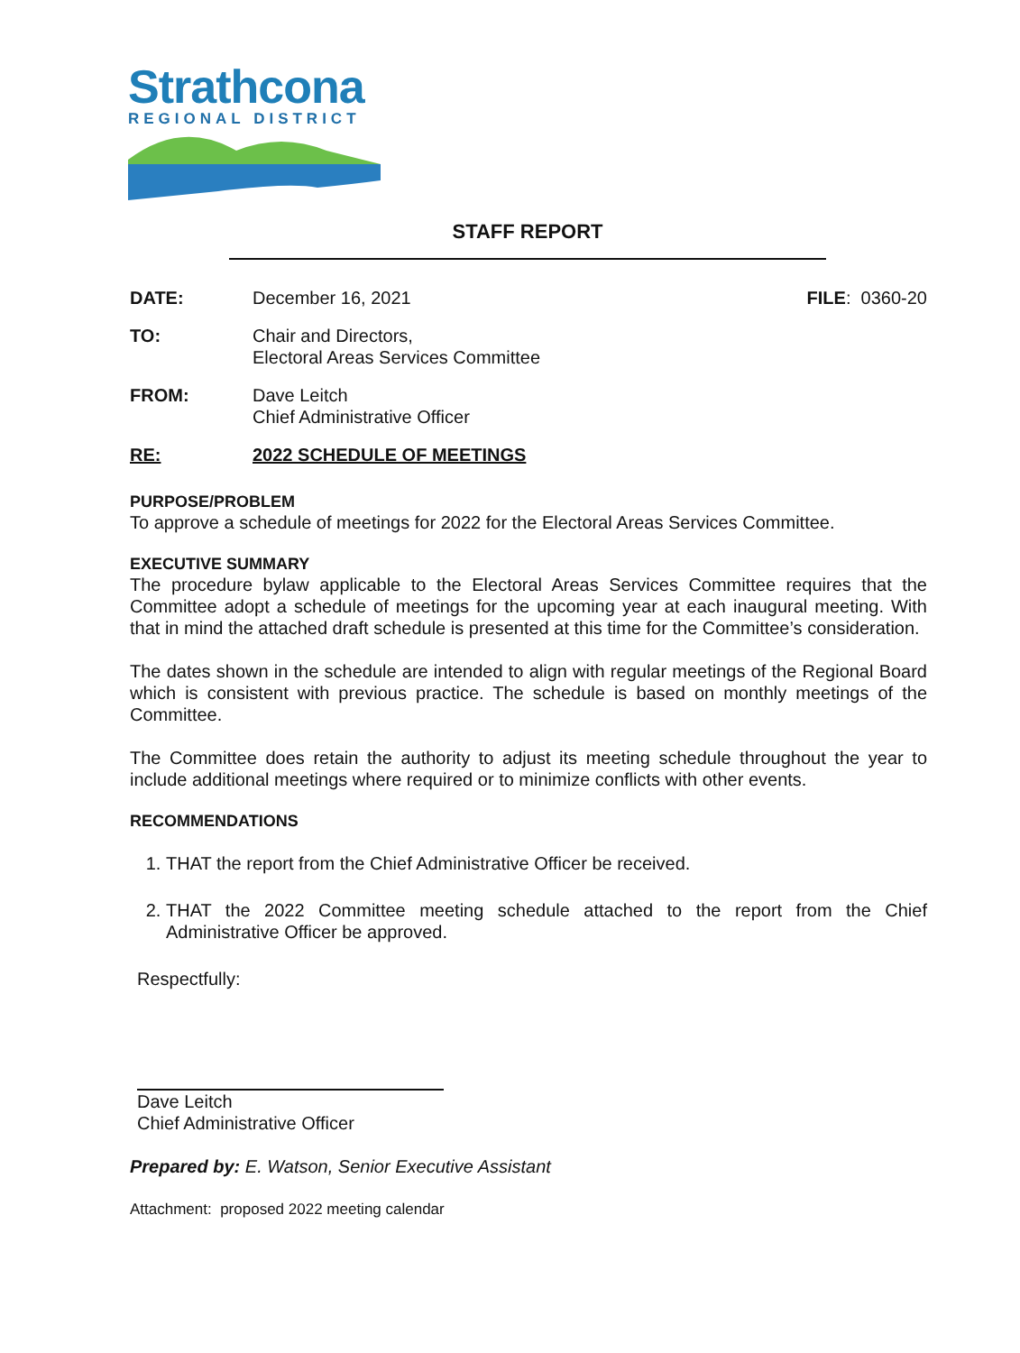Strathcona
REGIONAL DISTRICT
STAFF REPORT
DATE: December 16, 2021 FILE: 0360-20
TO: Chair and Directors,
Electoral Areas Services Committee
FROM: Dave Leitch
Chief Administrative Officer
RE: 2022 SCHEDULE OF MEETINGS
PURPOSE/PROBLEM
To approve a schedule of meetings for 2022 for the Electoral Areas Services Committee.
EXECUTIVE SUMMARY
The procedure bylaw applicable to the Electoral Areas Services Committee requires that the Committee adopt a schedule of meetings for the upcoming year at each inaugural meeting. With that in mind the attached draft schedule is presented at this time for the Committee’s consideration.
The dates shown in the schedule are intended to align with regular meetings of the Regional Board which is consistent with previous practice. The schedule is based on monthly meetings of the Committee.
The Committee does retain the authority to adjust its meeting schedule throughout the year to include additional meetings where required or to minimize conflicts with other events.
RECOMMENDATIONS
1. THAT the report from the Chief Administrative Officer be received.
2. THAT the 2022 Committee meeting schedule attached to the report from the Chief Administrative Officer be approved.
Respectfully:
Dave Leitch
Chief Administrative Officer
Prepared by: E. Watson, Senior Executive Assistant
Attachment: proposed 2022 meeting calendar